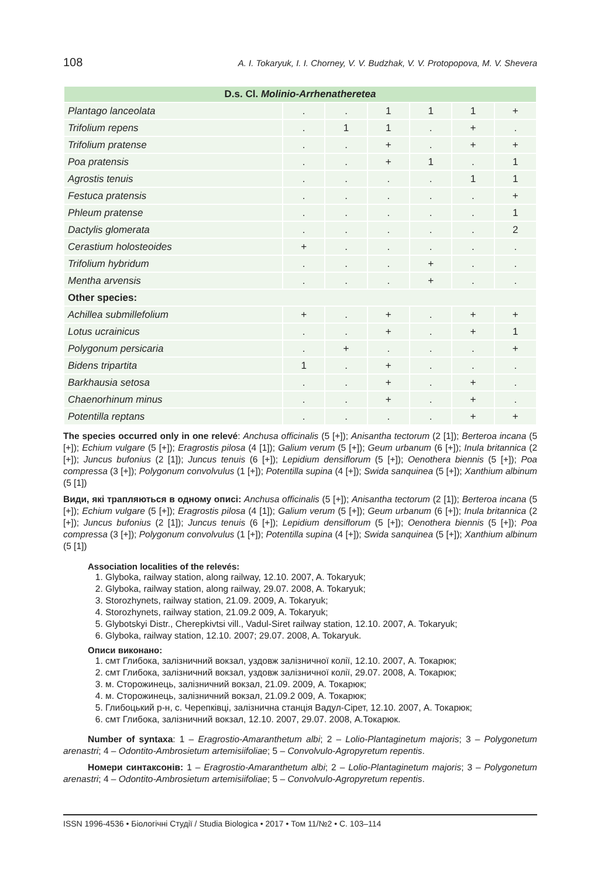108 A. I. Tokaryuk, I. I. Chorney, V. V. Budzhak, V. V. Protopopova, M. V. Shevera
| D.s. Cl. Molinio-Arrhenatheretea | | | | | | |
| --- | --- | --- | --- | --- | --- | --- |
| Plantago lanceolata | . | . | 1 | 1 | 1 | + |
| Trifolium repens | . | 1 | 1 | . | + | . |
| Trifolium pratense | . | . | + | . | + | + |
| Poa pratensis | . | . | + | 1 | . | 1 |
| Agrostis tenuis | . | . | . | . | 1 | 1 |
| Festuca pratensis | . | . | . | . | . | + |
| Phleum pratense | . | . | . | . | . | 1 |
| Dactylis glomerata | . | . | . | . | . | 2 |
| Cerastium holosteoides | + | . | . | . | . | . |
| Trifolium hybridum | . | . | . | + | . | . |
| Mentha arvensis | . | . | . | + | . | . |
| Other species: | | | | | | |
| Achillea submillefolium | + | . | + | . | + | + |
| Lotus ucrainicus | . | . | + | . | + | 1 |
| Polygonum persicaria | . | + | . | . | . | + |
| Bidens tripartita | 1 | . | + | . | . | . |
| Barkhausia setosa | . | . | + | . | + | . |
| Chaenorhinum minus | . | . | + | . | + | . |
| Potentilla reptans | . | . | . | . | + | + |
The species occurred only in one relevé: Anchusa officinalis (5 [+]); Anisantha tectorum (2 [1]); Berteroa incana (5 [+]); Echium vulgare (5 [+]); Eragrostis pilosa (4 [1]); Galium verum (5 [+]); Geum urbanum (6 [+]); Inula britannica (2 [+]); Juncus bufonius (2 [1]); Juncus tenuis (6 [+]); Lepidium densiflorum (5 [+]); Oenothera biennis (5 [+]); Poa compressa (3 [+]); Polygonum convolvulus (1 [+]); Potentilla supina (4 [+]); Swida sanquinea (5 [+]); Xanthium albinum (5 [1])
Види, які трапляються в одному описі: Anchusa officinalis (5 [+]); Anisantha tectorum (2 [1]); Berteroa incana (5 [+]); Echium vulgare (5 [+]); Eragrostis pilosa (4 [1]); Galium verum (5 [+]); Geum urbanum (6 [+]); Inula britannica (2 [+]); Juncus bufonius (2 [1]); Juncus tenuis (6 [+]); Lepidium densiflorum (5 [+]); Oenothera biennis (5 [+]); Poa compressa (3 [+]); Polygonum convolvulus (1 [+]); Potentilla supina (4 [+]); Swida sanquinea (5 [+]); Xanthium albinum (5 [1])
Association localities of the relevés:
1. Glyboka, railway station, along railway, 12.10. 2007, A. Tokaryuk;
2. Glyboka, railway station, along railway, 29.07. 2008, A. Tokaryuk;
3. Storozhynets, railway station, 21.09. 2009, A. Tokaryuk;
4. Storozhynets, railway station, 21.09.2 009, A. Tokaryuk;
5. Glybotskyi Distr., Cherepkivtsi vill., Vadul-Siret railway station, 12.10. 2007, A. Tokaryuk;
6. Glyboka, railway station, 12.10. 2007; 29.07. 2008, A. Tokaryuk.
Описи виконано:
1. смт Глибока, залізничний вокзал, уздовж залізничної колії, 12.10. 2007, А. Токарюк;
2. смт Глибока, залізничний вокзал, уздовж залізничної колії, 29.07. 2008, А. Токарюк;
3. м. Сторожинець, залізничний вокзал, 21.09. 2009, А. Токарюк;
4. м. Сторожинець, залізничний вокзал, 21.09.2 009, А. Токарюк;
5. Глибоцький р-н, с. Черепківці, залізнична станція Вадул-Сірет, 12.10. 2007, А. Токарюк;
6. смт Глибока, залізничний вокзал, 12.10. 2007, 29.07. 2008, А.Токарюк.
Number of syntaxa: 1 – Eragrostio-Amaranthetum albi; 2 – Lolio-Plantaginetum majoris; 3 – Polygonetum arenastri; 4 – Odontito-Ambrosietum artemisiifoliae; 5 – Convolvulo-Agropyretum repentis.
Номери синтаксонів: 1 – Eragrostio-Amaranthetum albi; 2 – Lolio-Plantaginetum majoris; 3 – Polygonetum arenastri; 4 – Odontito-Ambrosietum artemisiifoliae; 5 – Convolvulo-Agropyretum repentis.
ISSN 1996-4536 • Біологічні Студії / Studia Biologica • 2017 • Том 11/№2 • С. 103–114